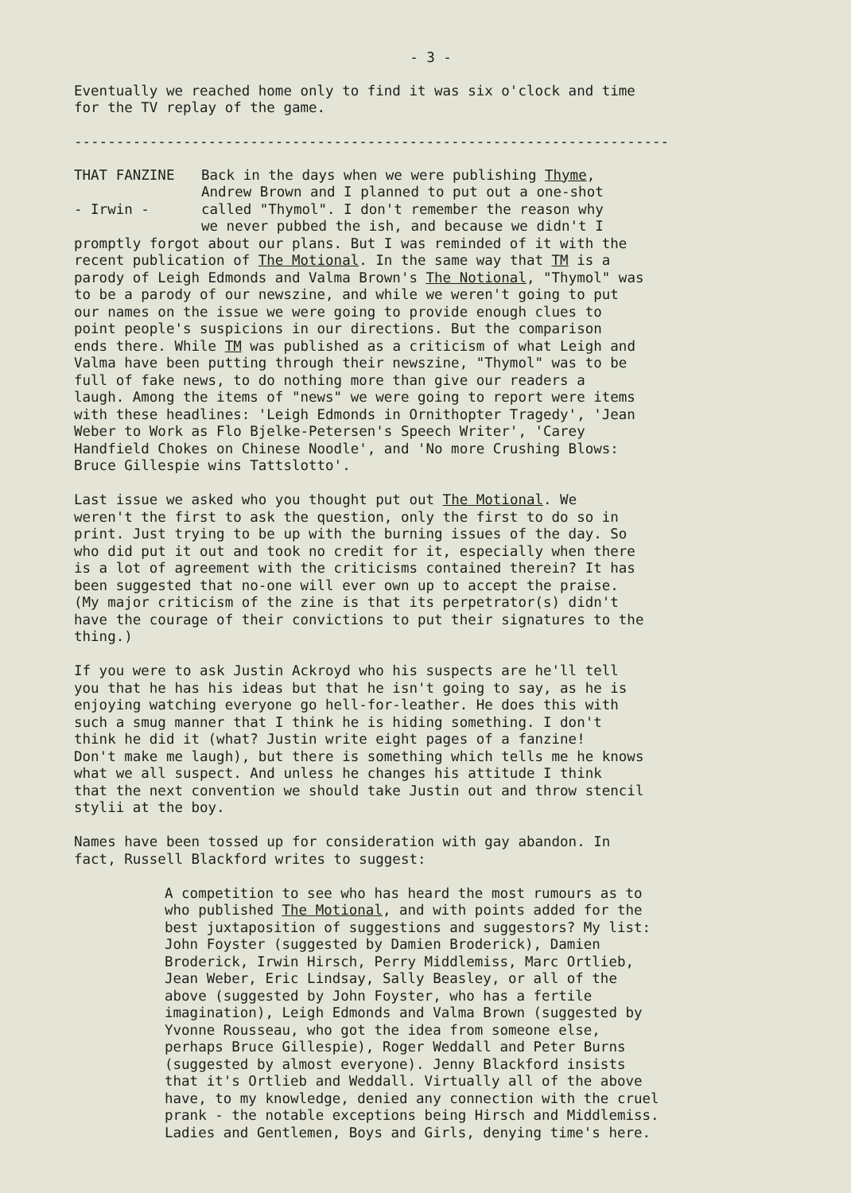- 3 -
Eventually we reached home only to find it was six o'clock and time for the TV replay of the game.
-----------------------------------------------------------------------
THAT FANZINE - Irwin -
Back in the days when we were publishing Thyme,
Andrew Brown and I planned to put out a one-shot
called "Thymol". I don't remember the reason why
we never pubbed the ish, and because we didn't I
promptly forgot about our plans. But I was reminded of it with the recent publication of The Motional. In the same way that TM is a parody of Leigh Edmonds and Valma Brown's The Notional, "Thymol" was to be a parody of our newszine, and while we weren't going to put our names on the issue we were going to provide enough clues to point people's suspicions in our directions. But the comparison ends there. While TM was published as a criticism of what Leigh and Valma have been putting through their newszine, "Thymol" was to be full of fake news, to do nothing more than give our readers a laugh. Among the items of "news" we were going to report were items with these headlines: 'Leigh Edmonds in Ornithopter Tragedy', 'Jean Weber to Work as Flo Bjelke-Petersen's Speech Writer', 'Carey Handfield Chokes on Chinese Noodle', and 'No more Crushing Blows: Bruce Gillespie wins Tattslotto'.
Last issue we asked who you thought put out The Motional. We weren't the first to ask the question, only the first to do so in print. Just trying to be up with the burning issues of the day. So who did put it out and took no credit for it, especially when there is a lot of agreement with the criticisms contained therein? It has been suggested that no-one will ever own up to accept the praise. (My major criticism of the zine is that its perpetrator(s) didn't have the courage of their convictions to put their signatures to the thing.)
If you were to ask Justin Ackroyd who his suspects are he'll tell you that he has his ideas but that he isn't going to say, as he is enjoying watching everyone go hell-for-leather. He does this with such a smug manner that I think he is hiding something. I don't think he did it (what? Justin write eight pages of a fanzine! Don't make me laugh), but there is something which tells me he knows what we all suspect. And unless he changes his attitude I think that the next convention we should take Justin out and throw stencil stylii at the boy.
Names have been tossed up for consideration with gay abandon. In fact, Russell Blackford writes to suggest:
A competition to see who has heard the most rumours as to who published The Motional, and with points added for the best juxtaposition of suggestions and suggestors? My list: John Foyster (suggested by Damien Broderick), Damien Broderick, Irwin Hirsch, Perry Middlemiss, Marc Ortlieb, Jean Weber, Eric Lindsay, Sally Beasley, or all of the above (suggested by John Foyster, who has a fertile imagination), Leigh Edmonds and Valma Brown (suggested by Yvonne Rousseau, who got the idea from someone else, perhaps Bruce Gillespie), Roger Weddall and Peter Burns (suggested by almost everyone). Jenny Blackford insists that it's Ortlieb and Weddall. Virtually all of the above have, to my knowledge, denied any connection with the cruel prank - the notable exceptions being Hirsch and Middlemiss. Ladies and Gentlemen, Boys and Girls, denying time's here.